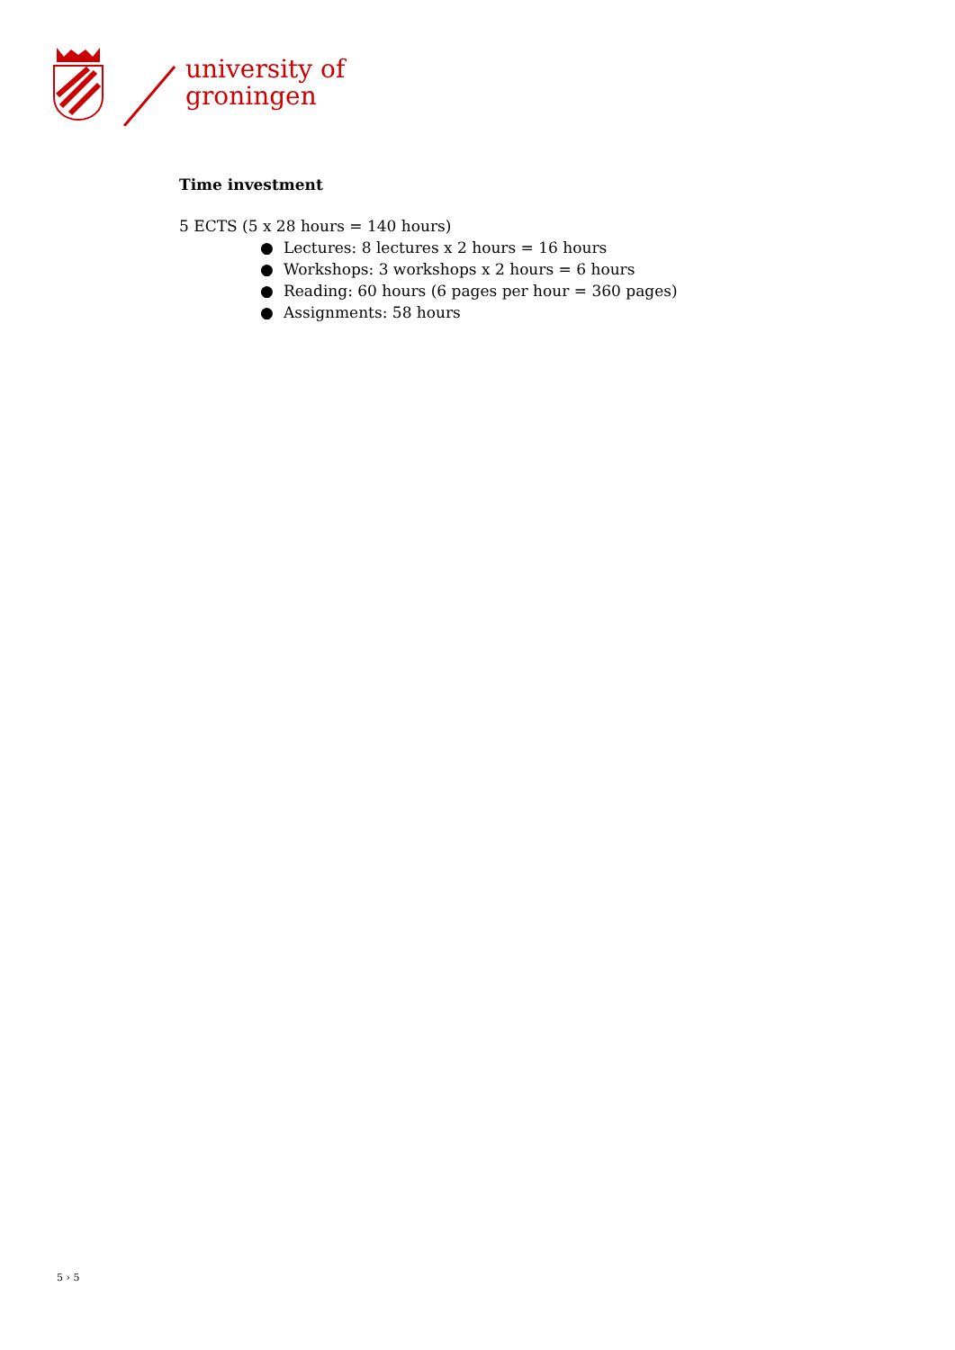university of
groningen
Time investment
5 ECTS (5 x 28 hours = 140 hours)
● Lectures: 8 lectures x 2 hours = 16 hours
● Workshops: 3 workshops x 2 hours = 6 hours
● Reading: 60 hours (6 pages per hour = 360 pages)
● Assignments: 58 hours
5 › 5